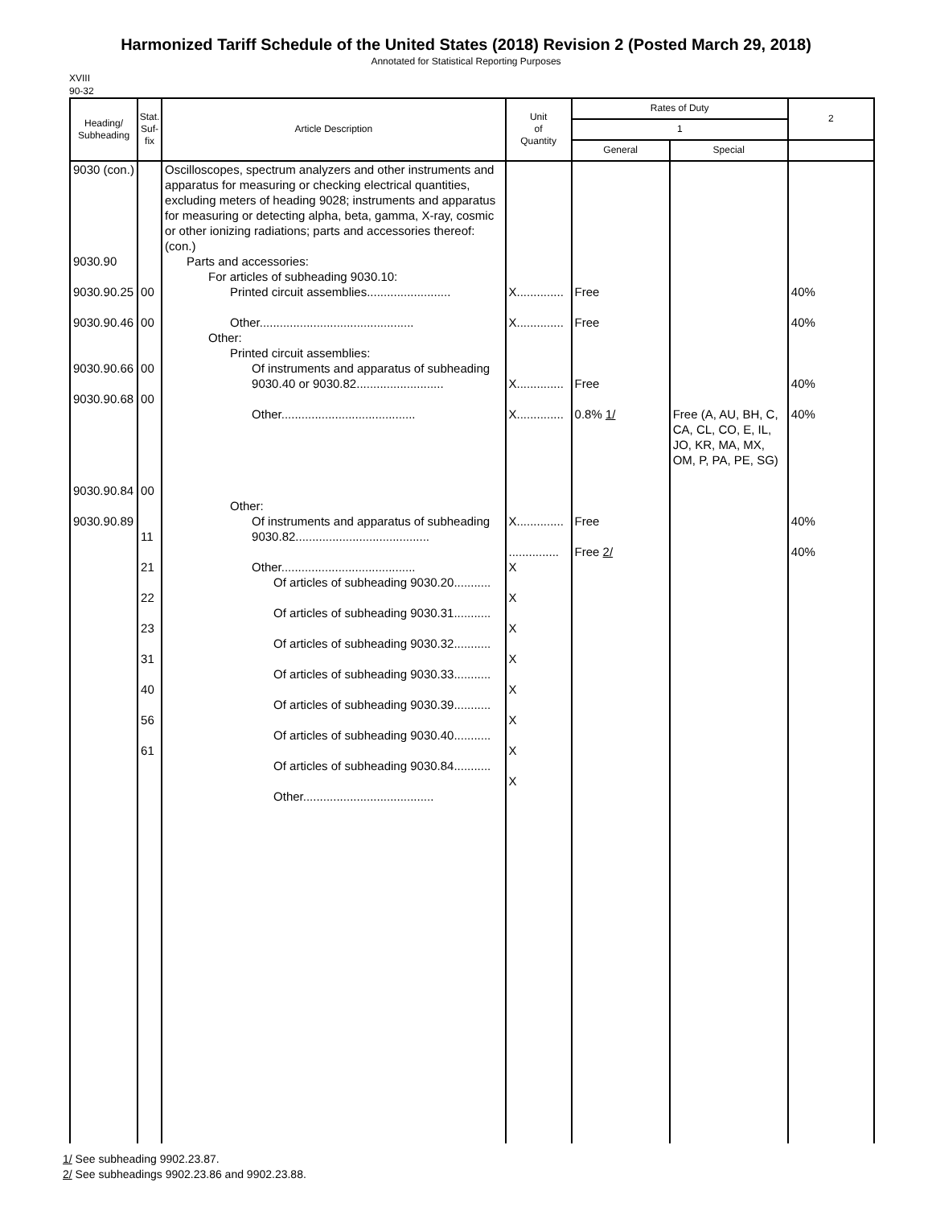Harmonized Tariff Schedule of the United States (2018) Revision 2 (Posted March 29, 2018)
Annotated for Statistical Reporting Purposes
XVIII
90-32
| Heading/ Subheading | Stat. Suf- fix | Article Description | Unit of Quantity | Rates of Duty | | 2 |
| --- | --- | --- | --- | --- | --- | --- |
| | | | | 1 | | |
| | | | | General | Special | |
| 9030 (con.) 9030.90 9030.90.25 9030.90.46 9030.90.66 9030.90.68 9030.90.84 9030.90.89 | 00 00 00 00 00 11 21 22 23 31 40 56 61 | Oscilloscopes, spectrum analyzers and other instruments and apparatus for measuring or checking electrical quantities, excluding meters of heading 9028; instruments and apparatus for measuring or detecting alpha, beta, gamma, X-ray, cosmic or other ionizing radiations; parts and accessories thereof: (con.) Parts and accessories: For articles of subheading 9030.10: Printed circuit assemblies......................... Other.............................................. Other: Printed circuit assemblies: Of instruments and apparatus of subheading 9030.40 or 9030.82.......................... Other........................................ Other: Of instruments and apparatus of subheading 9030.82........................................ Other........................................ Of articles of subheading 9030.20........... Of articles of subheading 9030.31........... Of articles of subheading 9030.32........... Of articles of subheading 9030.33........... Of articles of subheading 9030.39........... Of articles of subheading 9030.40........... Of articles of subheading 9030.84........... Other....................................... | X.............. X.............. X.............. X.............. X.............. ............... X X X X X X X X | Free Free Free 0.8% 1/ Free Free 2/ | Free (A, AU, BH, C, CA, CL, CO, E, IL, JO, KR, MA, MX, OM, P, PA, PE, SG) | 40% 40% 40% 40% 40% 40% |
1/ See subheading 9902.23.87.
2/ See subheadings 9902.23.86 and 9902.23.88.